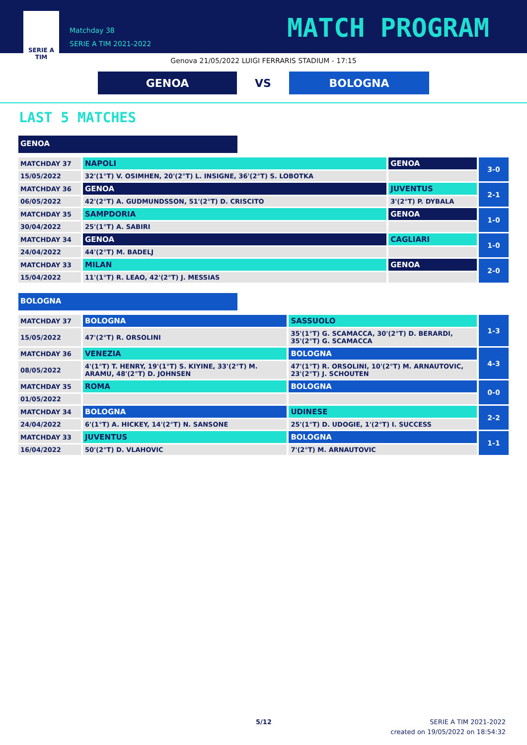SERIE A
TIM
Matchday 38
SERIE A TIM 2021-2022
MATCH PROGRAM
Genova 21/05/2022 LUIGI FERRARIS STADIUM - 17:15
GENOA
VS
BOLOGNA
LAST 5 MATCHES
GENOA
| MATCHDAY 37 | NAPOLI | GENOA | 3-0 |
| 15/05/2022 | 32'(1°T) V. OSIMHEN, 20'(2°T) L. INSIGNE, 36'(2°T) S. LOBOTKA | | |
| MATCHDAY 36 | GENOA | JUVENTUS | 2-1 |
| 06/05/2022 | 42'(2°T) A. GUDMUNDSSON, 51'(2°T) D. CRISCITO | 3'(2°T) P. DYBALA | |
| MATCHDAY 35 | SAMPDORIA | GENOA | 1-0 |
| 30/04/2022 | 25'(1°T) A. SABIRI | | |
| MATCHDAY 34 | GENOA | CAGLIARI | 1-0 |
| 24/04/2022 | 44'(2°T) M. BADELJ | | |
| MATCHDAY 33 | MILAN | GENOA | 2-0 |
| 15/04/2022 | 11'(1°T) R. LEAO, 42'(2°T) J. MESSIAS | | |
BOLOGNA
| MATCHDAY 37 | BOLOGNA | SASSUOLO | 1-3 |
| 15/05/2022 | 47'(2°T) R. ORSOLINI | 35'(1°T) G. SCAMACCA, 30'(2°T) D. BERARDI, 35'(2°T) G. SCAMACCA | |
| MATCHDAY 36 | VENEZIA | BOLOGNA | 4-3 |
| 08/05/2022 | 4'(1°T) T. HENRY, 19'(1°T) S. KIYINE, 33'(2°T) M. ARAMU, 48'(2°T) D. JOHNSEN | 47'(1°T) R. ORSOLINI, 10'(2°T) M. ARNAUTOVIC, 23'(2°T) J. SCHOUTEN | |
| MATCHDAY 35 | ROMA | BOLOGNA | 0-0 |
| 01/05/2022 | | | |
| MATCHDAY 34 | BOLOGNA | UDINESE | 2-2 |
| 24/04/2022 | 6'(1°T) A. HICKEY, 14'(2°T) N. SANSONE | 25'(1°T) D. UDOGIE, 1'(2°T) I. SUCCESS | |
| MATCHDAY 33 | JUVENTUS | BOLOGNA | 1-1 |
| 16/04/2022 | 50'(2°T) D. VLAHOVIC | 7'(2°T) M. ARNAUTOVIC | |
5/12
SERIE A TIM 2021-2022
created on 19/05/2022 on 18:54:32